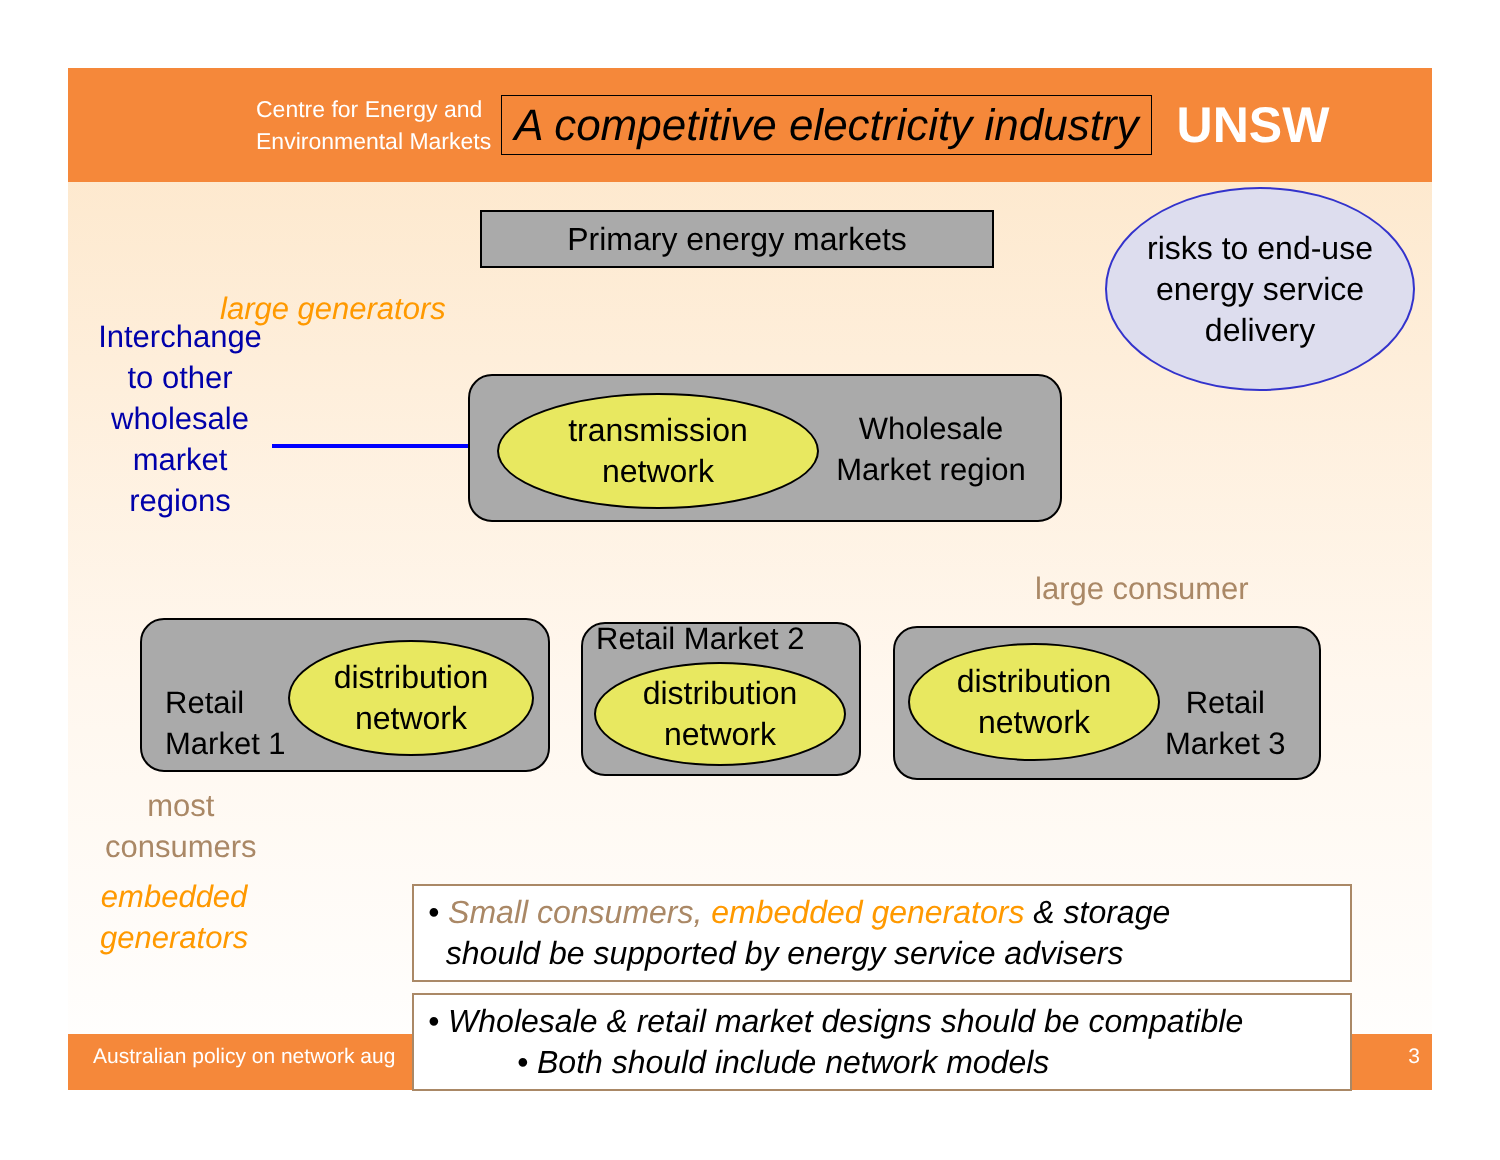Centre for Energy and
Environmental Markets
A competitive electricity industry
UNSW
Australian policy on network aug 3
Primary energy markets
risks to end-use
energy service
delivery
large generators
Interchange to other wholesale market regions
transmission
network
Wholesale Market region
large consumer
Retail
Market 1
distribution
network
Retail Market 2
distribution
network
distribution
network
Retail
Market 3
most
consumers
embedded
generators
• Small consumers, embedded generators & storage
should be supported by energy service advisers
• Wholesale & retail market designs should be compatible
• Both should include network models